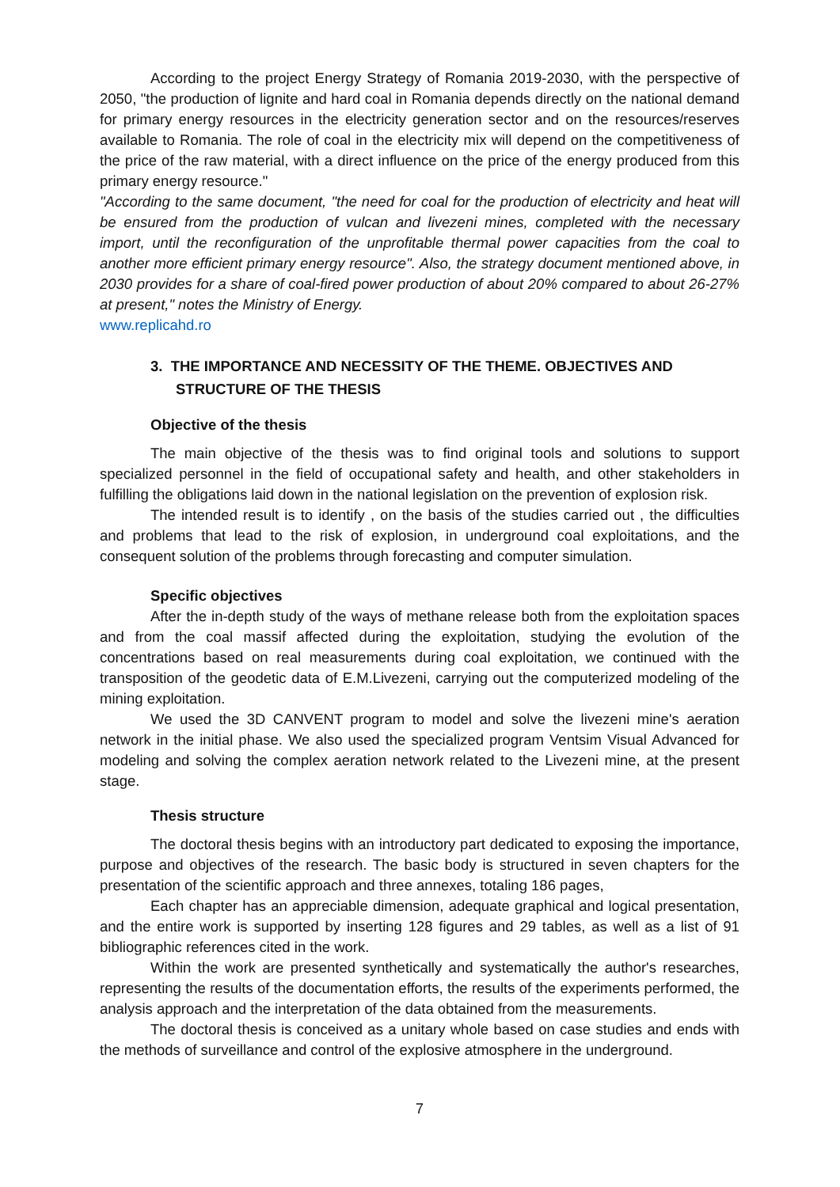According to the project Energy Strategy of Romania 2019-2030, with the perspective of 2050, "the production of lignite and hard coal in Romania depends directly on the national demand for primary energy resources in the electricity generation sector and on the resources/reserves available to Romania. The role of coal in the electricity mix will depend on the competitiveness of the price of the raw material, with a direct influence on the price of the energy produced from this primary energy resource."
"According to the same document, "the need for coal for the production of electricity and heat will be ensured from the production of vulcan and livezeni mines, completed with the necessary import, until the reconfiguration of the unprofitable thermal power capacities from the coal to another more efficient primary energy resource". Also, the strategy document mentioned above, in 2030 provides for a share of coal-fired power production of about 20% compared to about 26-27% at present," notes the Ministry of Energy.
www.replicahd.ro
3. THE IMPORTANCE AND NECESSITY OF THE THEME. OBJECTIVES AND STRUCTURE OF THE THESIS
Objective of the thesis
The main objective of the thesis was to find original tools and solutions to support specialized personnel in the field of occupational safety and health, and other stakeholders in fulfilling the obligations laid down in the national legislation on the prevention of explosion risk.
The intended result is to identify , on the basis of the studies carried out , the difficulties and problems that lead to the risk of explosion, in underground coal exploitations, and the consequent solution of the problems through forecasting and computer simulation.
Specific objectives
After the in-depth study of the ways of methane release both from the exploitation spaces and from the coal massif affected during the exploitation, studying the evolution of the concentrations based on real measurements during coal exploitation, we continued with the transposition of the geodetic data of E.M.Livezeni, carrying out the computerized modeling of the mining exploitation.
We used the 3D CANVENT program to model and solve the livezeni mine's aeration network in the initial phase. We also used the specialized program Ventsim Visual Advanced for modeling and solving the complex aeration network related to the Livezeni mine, at the present stage.
Thesis structure
The doctoral thesis begins with an introductory part dedicated to exposing the importance, purpose and objectives of the research. The basic body is structured in seven chapters for the presentation of the scientific approach and three annexes, totaling 186 pages,
Each chapter has an appreciable dimension, adequate graphical and logical presentation, and the entire work is supported by inserting 128 figures and 29 tables, as well as a list of 91 bibliographic references cited in the work.
Within the work are presented synthetically and systematically the author's researches, representing the results of the documentation efforts, the results of the experiments performed, the analysis approach and the interpretation of the data obtained from the measurements.
The doctoral thesis is conceived as a unitary whole based on case studies and ends with the methods of surveillance and control of the explosive atmosphere in the underground.
7